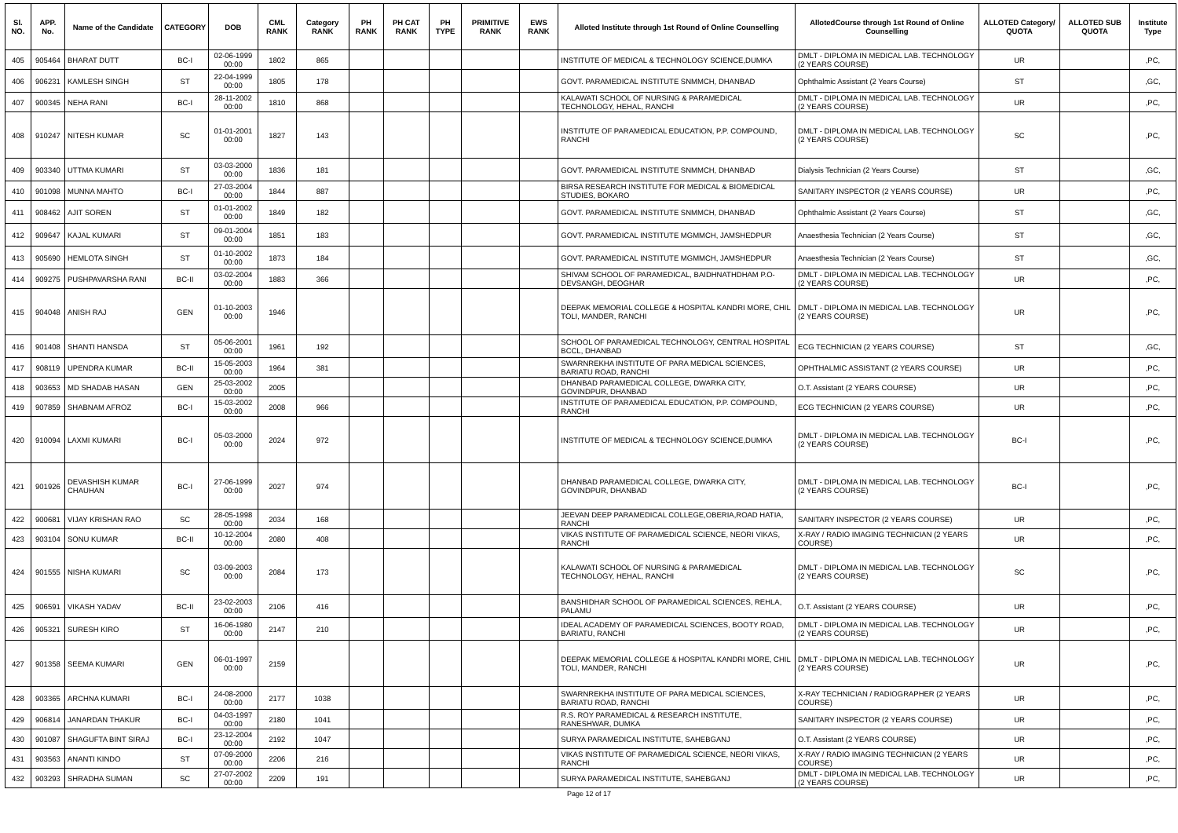| Sl. NO. | APP. No. | Name of the Candidate | CATEGORY | DOB | CML RANK | Category RANK | PH RANK | PH CAT RANK | PH TYPE | PRIMITIVE RANK | EWS RANK | Alloted Institute through 1st Round of Online Counselling | AllotedCourse through 1st Round of Online Counselling | ALLOTED Category/ QUOTA | ALLOTED SUB QUOTA | Institute Type |
| --- | --- | --- | --- | --- | --- | --- | --- | --- | --- | --- | --- | --- | --- | --- | --- | --- |
| 405 | 905464 | BHARAT DUTT | BC-I | 02-06-1999 00:00 | 1802 | 865 | | | | | | INSTITUTE OF MEDICAL & TECHNOLOGY SCIENCE,DUMKA | DMLT - DIPLOMA IN MEDICAL LAB. TECHNOLOGY (2 YEARS COURSE) | UR | | ,PC, |
| 406 | 906231 | KAMLESH SINGH | ST | 22-04-1999 00:00 | 1805 | 178 | | | | | | GOVT. PARAMEDICAL INSTITUTE SNMMCH, DHANBAD | Ophthalmic Assistant (2 Years Course) | ST | | ,GC, |
| 407 | 900345 | NEHA RANI | BC-I | 28-11-2002 00:00 | 1810 | 868 | | | | | | KALAWATI SCHOOL OF NURSING & PARAMEDICAL TECHNOLOGY, HEHAL, RANCHI | DMLT - DIPLOMA IN MEDICAL LAB. TECHNOLOGY (2 YEARS COURSE) | UR | | ,PC, |
| 408 | 910247 | NITESH KUMAR | SC | 01-01-2001 00:00 | 1827 | 143 | | | | | | INSTITUTE OF PARAMEDICAL EDUCATION, P.P. COMPOUND, RANCHI | DMLT - DIPLOMA IN MEDICAL LAB. TECHNOLOGY (2 YEARS COURSE) | SC | | ,PC, |
| 409 | 903340 | UTTMA KUMARI | ST | 03-03-2000 00:00 | 1836 | 181 | | | | | | GOVT. PARAMEDICAL INSTITUTE SNMMCH, DHANBAD | Dialysis Technician (2 Years Course) | ST | | ,GC, |
| 410 | 901098 | MUNNA MAHTO | BC-I | 27-03-2004 00:00 | 1844 | 887 | | | | | | BIRSA RESEARCH INSTITUTE FOR MEDICAL & BIOMEDICAL STUDIES, BOKARO | SANITARY INSPECTOR (2 YEARS COURSE) | UR | | ,PC, |
| 411 | 908462 | AJIT SOREN | ST | 01-01-2002 00:00 | 1849 | 182 | | | | | | GOVT. PARAMEDICAL INSTITUTE SNMMCH, DHANBAD | Ophthalmic Assistant (2 Years Course) | ST | | ,GC, |
| 412 | 909647 | KAJAL KUMARI | ST | 09-01-2004 00:00 | 1851 | 183 | | | | | | GOVT. PARAMEDICAL INSTITUTE MGMMCH, JAMSHEDPUR | Anaesthesia Technician (2 Years Course) | ST | | ,GC, |
| 413 | 905690 | HEMLOTA SINGH | ST | 01-10-2002 00:00 | 1873 | 184 | | | | | | GOVT. PARAMEDICAL INSTITUTE MGMMCH, JAMSHEDPUR | Anaesthesia Technician (2 Years Course) | ST | | ,GC, |
| 414 | 909275 | PUSHPAVARSHA RANI | BC-II | 03-02-2004 00:00 | 1883 | 366 | | | | | | SHIVAM SCHOOL OF PARAMEDICAL, BAIDHNATHDHAM P.O-DEVSANGH, DEOGHAR | DMLT - DIPLOMA IN MEDICAL LAB. TECHNOLOGY (2 YEARS COURSE) | UR | | ,PC, |
| 415 | 904048 | ANISH RAJ | GEN | 01-10-2003 00:00 | 1946 | | | | | | | DEEPAK MEMORIAL COLLEGE & HOSPITAL KANDRI MORE, CHIL TOLI, MANDER, RANCHI | DMLT - DIPLOMA IN MEDICAL LAB. TECHNOLOGY (2 YEARS COURSE) | UR | | ,PC, |
| 416 | 901408 | SHANTI HANSDA | ST | 05-06-2001 00:00 | 1961 | 192 | | | | | | SCHOOL OF PARAMEDICAL TECHNOLOGY, CENTRAL HOSPITAL BCCL, DHANBAD | ECG TECHNICIAN (2 YEARS COURSE) | ST | | ,GC, |
| 417 | 908119 | UPENDRA KUMAR | BC-II | 15-05-2003 00:00 | 1964 | 381 | | | | | | SWARNREKHA INSTITUTE OF PARA MEDICAL SCIENCES, BARIATU ROAD, RANCHI | OPHTHALMIC ASSISTANT (2 YEARS COURSE) | UR | | ,PC, |
| 418 | 903653 | MD SHADAB HASAN | GEN | 25-03-2002 00:00 | 2005 | | | | | | | DHANBAD PARAMEDICAL COLLEGE, DWARKA CITY, GOVINDPUR, DHANBAD | O.T. Assistant (2 YEARS COURSE) | UR | | ,PC, |
| 419 | 907859 | SHABNAM AFROZ | BC-I | 15-03-2002 00:00 | 2008 | 966 | | | | | | INSTITUTE OF PARAMEDICAL EDUCATION, P.P. COMPOUND, RANCHI | ECG TECHNICIAN (2 YEARS COURSE) | UR | | ,PC, |
| 420 | 910094 | LAXMI KUMARI | BC-I | 05-03-2000 00:00 | 2024 | 972 | | | | | | INSTITUTE OF MEDICAL & TECHNOLOGY SCIENCE,DUMKA | DMLT - DIPLOMA IN MEDICAL LAB. TECHNOLOGY (2 YEARS COURSE) | BC-I | | ,PC, |
| 421 | 901926 | DEVASHISH KUMAR CHAUHAN | BC-I | 27-06-1999 00:00 | 2027 | 974 | | | | | | DHANBAD PARAMEDICAL COLLEGE, DWARKA CITY, GOVINDPUR, DHANBAD | DMLT - DIPLOMA IN MEDICAL LAB. TECHNOLOGY (2 YEARS COURSE) | BC-I | | ,PC, |
| 422 | 900681 | VIJAY KRISHAN RAO | SC | 28-05-1998 00:00 | 2034 | 168 | | | | | | JEEVAN DEEP PARAMEDICAL COLLEGE,OBERIA,ROAD HATIA, RANCHI | SANITARY INSPECTOR (2 YEARS COURSE) | UR | | ,PC, |
| 423 | 903104 | SONU KUMAR | BC-II | 10-12-2004 00:00 | 2080 | 408 | | | | | | VIKAS INSTITUTE OF PARAMEDICAL SCIENCE, NEORI VIKAS, RANCHI | X-RAY / RADIO IMAGING TECHNICIAN (2 YEARS COURSE) | UR | | ,PC, |
| 424 | 901555 | NISHA KUMARI | SC | 03-09-2003 00:00 | 2084 | 173 | | | | | | KALAWATI SCHOOL OF NURSING & PARAMEDICAL TECHNOLOGY, HEHAL, RANCHI | DMLT - DIPLOMA IN MEDICAL LAB. TECHNOLOGY (2 YEARS COURSE) | SC | | ,PC, |
| 425 | 906591 | VIKASH YADAV | BC-II | 23-02-2003 00:00 | 2106 | 416 | | | | | | BANSHIDHAR SCHOOL OF PARAMEDICAL SCIENCES, REHLA, PALAMU | O.T. Assistant (2 YEARS COURSE) | UR | | ,PC, |
| 426 | 905321 | SURESH KIRO | ST | 16-06-1980 00:00 | 2147 | 210 | | | | | | IDEAL ACADEMY OF PARAMEDICAL SCIENCES, BOOTY ROAD, BARIATU, RANCHI | DMLT - DIPLOMA IN MEDICAL LAB. TECHNOLOGY (2 YEARS COURSE) | UR | | ,PC, |
| 427 | 901358 | SEEMA KUMARI | GEN | 06-01-1997 00:00 | 2159 | | | | | | | DEEPAK MEMORIAL COLLEGE & HOSPITAL KANDRI MORE, CHIL TOLI, MANDER, RANCHI | DMLT - DIPLOMA IN MEDICAL LAB. TECHNOLOGY (2 YEARS COURSE) | UR | | ,PC, |
| 428 | 903365 | ARCHNA KUMARI | BC-I | 24-08-2000 00:00 | 2177 | 1038 | | | | | | SWARNREKHA INSTITUTE OF PARA MEDICAL SCIENCES, BARIATU ROAD, RANCHI | X-RAY TECHNICIAN / RADIOGRAPHER (2 YEARS COURSE) | UR | | ,PC, |
| 429 | 906814 | JANARDAN THAKUR | BC-I | 04-03-1997 00:00 | 2180 | 1041 | | | | | | R.S. ROY PARAMEDICAL & RESEARCH INSTITUTE, RANESHWAR, DUMKA | SANITARY INSPECTOR (2 YEARS COURSE) | UR | | ,PC, |
| 430 | 901087 | SHAGUFTA BINT SIRAJ | BC-I | 23-12-2004 00:00 | 2192 | 1047 | | | | | | SURYA PARAMEDICAL INSTITUTE, SAHEBGANJ | O.T. Assistant (2 YEARS COURSE) | UR | | ,PC, |
| 431 | 903563 | ANANTI KINDO | ST | 07-09-2000 00:00 | 2206 | 216 | | | | | | VIKAS INSTITUTE OF PARAMEDICAL SCIENCE, NEORI VIKAS, RANCHI | X-RAY / RADIO IMAGING TECHNICIAN (2 YEARS COURSE) | UR | | ,PC, |
| 432 | 903293 | SHRADHA SUMAN | SC | 27-07-2002 00:00 | 2209 | 191 | | | | | | SURYA PARAMEDICAL INSTITUTE, SAHEBGANJ | DMLT - DIPLOMA IN MEDICAL LAB. TECHNOLOGY (2 YEARS COURSE) | UR | | ,PC, |
Page 12 of 17